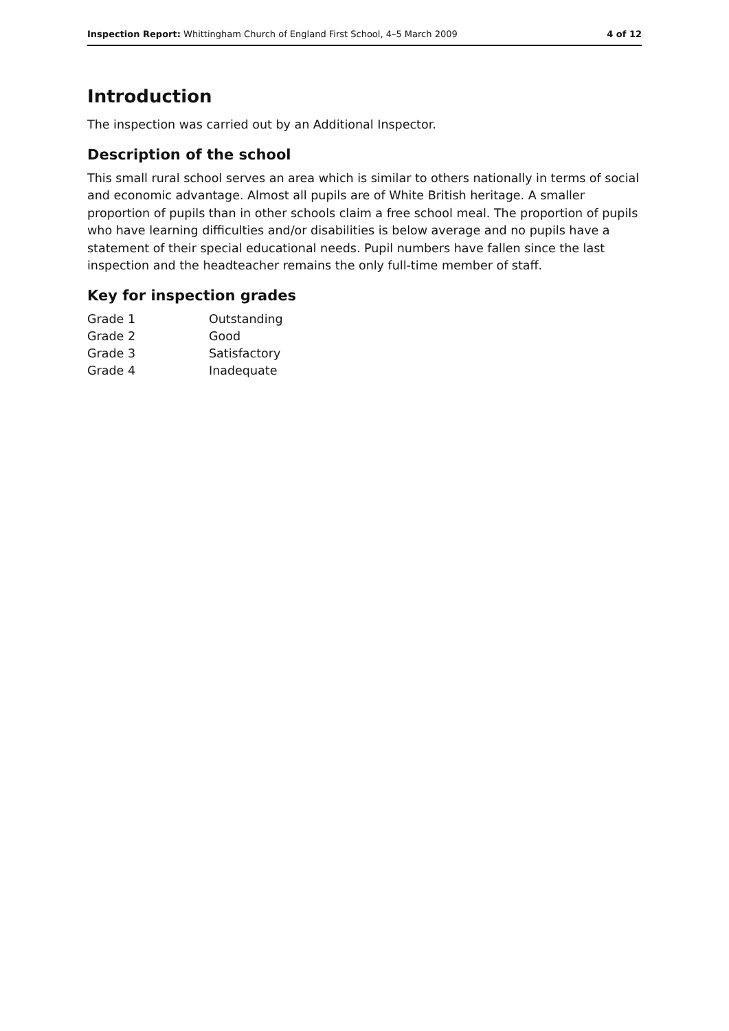Inspection Report: Whittingham Church of England First School, 4–5 March 2009 4 of 12
Introduction
The inspection was carried out by an Additional Inspector.
Description of the school
This small rural school serves an area which is similar to others nationally in terms of social and economic advantage. Almost all pupils are of White British heritage. A smaller proportion of pupils than in other schools claim a free school meal. The proportion of pupils who have learning difficulties and/or disabilities is below average and no pupils have a statement of their special educational needs. Pupil numbers have fallen since the last inspection and the headteacher remains the only full-time member of staff.
Key for inspection grades
| Grade 1 | Outstanding |
| Grade 2 | Good |
| Grade 3 | Satisfactory |
| Grade 4 | Inadequate |